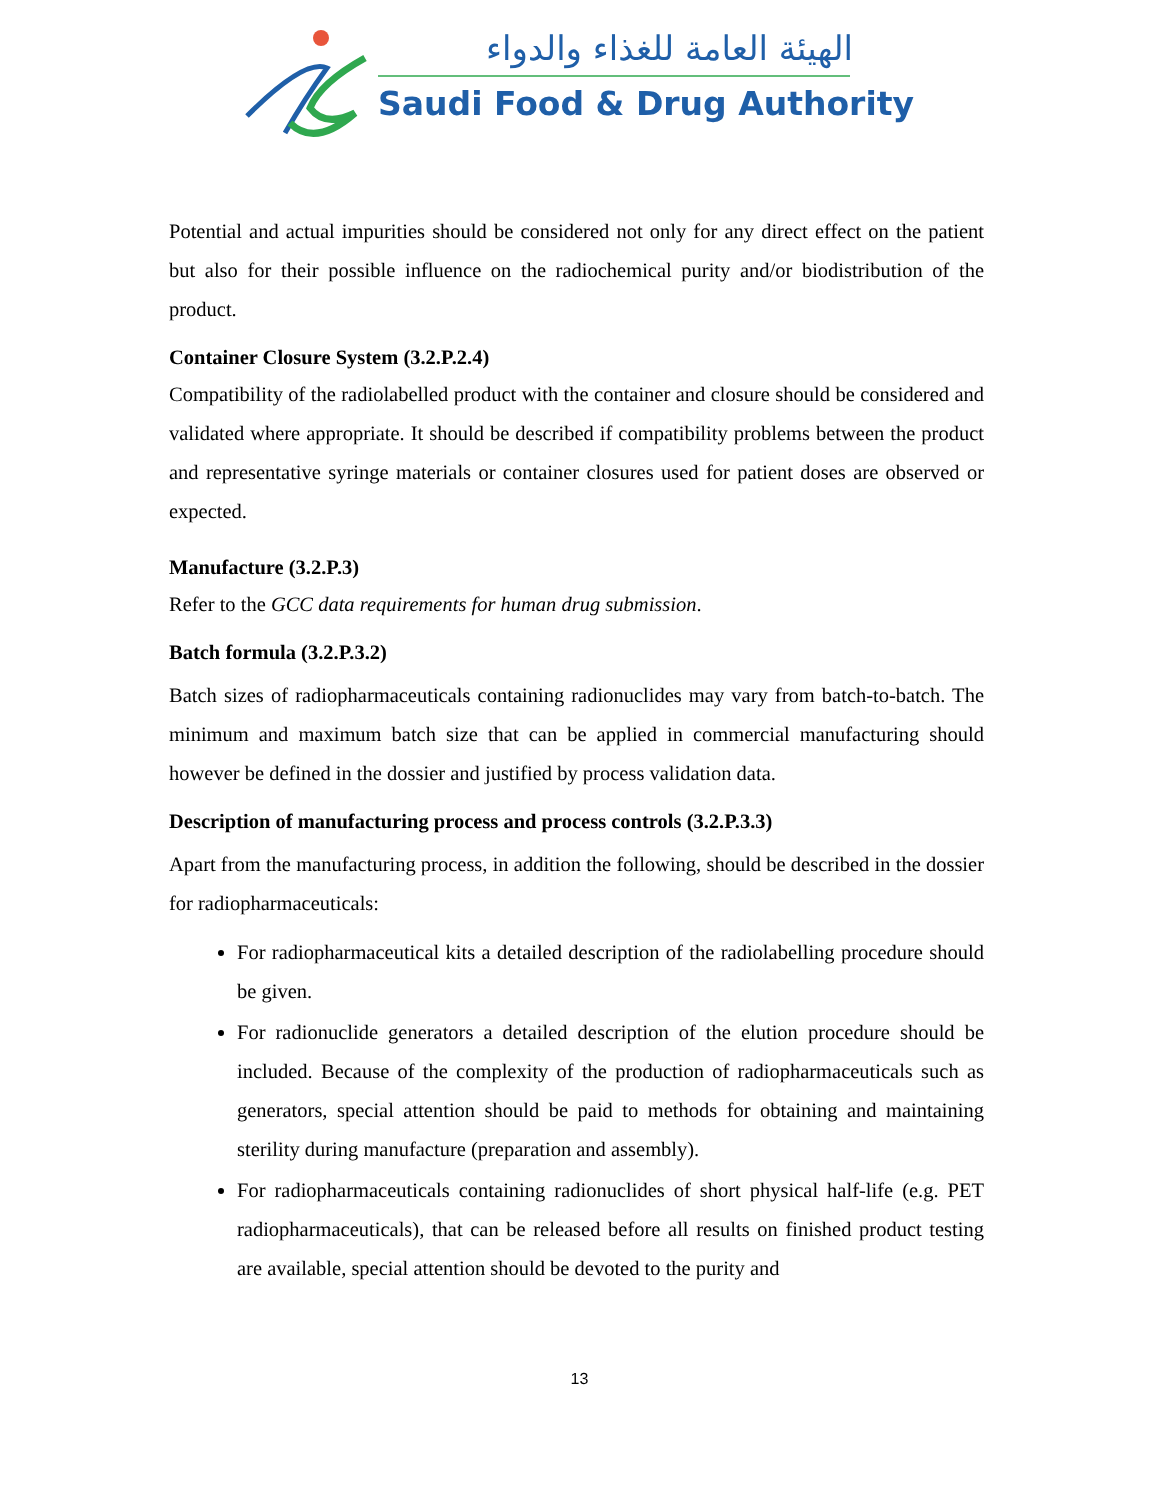الهيئة العامة للغذاء والدواء
Saudi Food & Drug Authority
Potential and actual impurities should be considered not only for any direct effect on the patient but also for their possible influence on the radiochemical purity and/or biodistribution of the product.
Container Closure System (3.2.P.2.4)
Compatibility of the radiolabelled product with the container and closure should be considered and validated where appropriate. It should be described if compatibility problems between the product and representative syringe materials or container closures used for patient doses are observed or expected.
Manufacture (3.2.P.3)
Refer to the GCC data requirements for human drug submission.
Batch formula (3.2.P.3.2)
Batch sizes of radiopharmaceuticals containing radionuclides may vary from batch-to-batch. The minimum and maximum batch size that can be applied in commercial manufacturing should however be defined in the dossier and justified by process validation data.
Description of manufacturing process and process controls (3.2.P.3.3)
Apart from the manufacturing process, in addition the following, should be described in the dossier for radiopharmaceuticals:
For radiopharmaceutical kits a detailed description of the radiolabelling procedure should be given.
For radionuclide generators a detailed description of the elution procedure should be included. Because of the complexity of the production of radiopharmaceuticals such as generators, special attention should be paid to methods for obtaining and maintaining sterility during manufacture (preparation and assembly).
For radiopharmaceuticals containing radionuclides of short physical half-life (e.g. PET radiopharmaceuticals), that can be released before all results on finished product testing are available, special attention should be devoted to the purity and
13